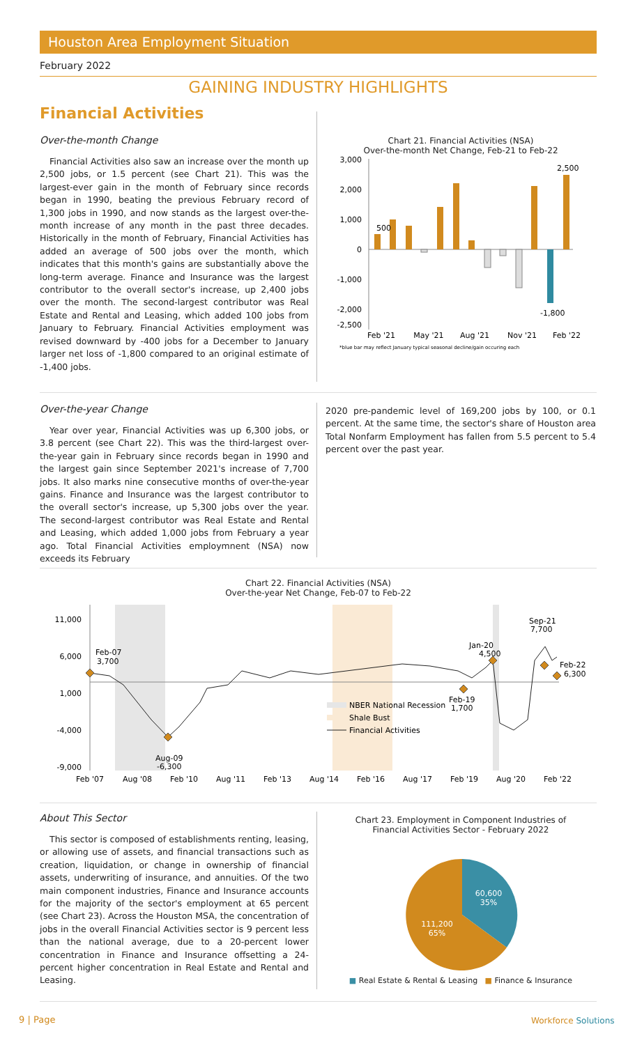Houston Area Employment Situation
February 2022
GAINING INDUSTRY HIGHLIGHTS
Financial Activities
Over-the-month Change
Financial Activities also saw an increase over the month up 2,500 jobs, or 1.5 percent (see Chart 21). This was the largest-ever gain in the month of February since records began in 1990, beating the previous February record of 1,300 jobs in 1990, and now stands as the largest over-the-month increase of any month in the past three decades. Historically in the month of February, Financial Activities has added an average of 500 jobs over the month, which indicates that this month's gains are substantially above the long-term average. Finance and Insurance was the largest contributor to the overall sector's increase, up 2,400 jobs over the month. The second-largest contributor was Real Estate and Rental and Leasing, which added 100 jobs from January to February. Financial Activities employment was revised downward by -400 jobs for a December to January larger net loss of -1,800 compared to an original estimate of -1,400 jobs.
Chart 21. Financial Activities (NSA)
Over-the-month Net Change, Feb-21 to Feb-22
3,000
2,000
1,000
0
-1,000
-2,000
-2,500
500
2,500
-1,800
Feb '21
May '21
Aug '21
Nov '21
Feb '22
*blue bar may reflect January typical seasonal decline/gain occuring each
Over-the-year Change
Year over year, Financial Activities was up 6,300 jobs, or 3.8 percent (see Chart 22). This was the third-largest over-the-year gain in February since records began in 1990 and the largest gain since September 2021's increase of 7,700 jobs. It also marks nine consecutive months of over-the-year gains. Finance and Insurance was the largest contributor to the overall sector's increase, up 5,300 jobs over the year. The second-largest contributor was Real Estate and Rental and Leasing, which added 1,000 jobs from February a year ago. Total Financial Activities employmnent (NSA) now exceeds its February
2020 pre-pandemic level of 169,200 jobs by 100, or 0.1 percent. At the same time, the sector's share of Houston area Total Nonfarm Employment has fallen from 5.5 percent to 5.4 percent over the past year.
Chart 22. Financial Activities (NSA)
Over-the-year Net Change, Feb-07 to Feb-22
11,000
6,000
1,000
-4,000
-9,000
Feb-07
3,700
Aug-09
-6,300
Feb-19
1,700
Jan-20
4,500
Sep-21
7,700
Feb-22
6,300
NBER National Recession
Shale Bust
Financial Activities
Feb '07
Aug '08
Feb '10
Aug '11
Feb '13
Aug '14
Feb '16
Aug '17
Feb '19
Aug '20
Feb '22
About This Sector
This sector is composed of establishments renting, leasing, or allowing use of assets, and financial transactions such as creation, liquidation, or change in ownership of financial assets, underwriting of insurance, and annuities. Of the two main component industries, Finance and Insurance accounts for the majority of the sector's employment at 65 percent (see Chart 23). Across the Houston MSA, the concentration of jobs in the overall Financial Activities sector is 9 percent less than the national average, due to a 20-percent lower concentration in Finance and Insurance offsetting a 24-percent higher concentration in Real Estate and Rental and Leasing.
Chart 23. Employment in Component Industries of
Financial Activities Sector - February 2022
60,600
35%
111,200
65%
■ Real Estate & Rental & Leasing ■ Finance & Insurance
9 | Page Workforce Solutions